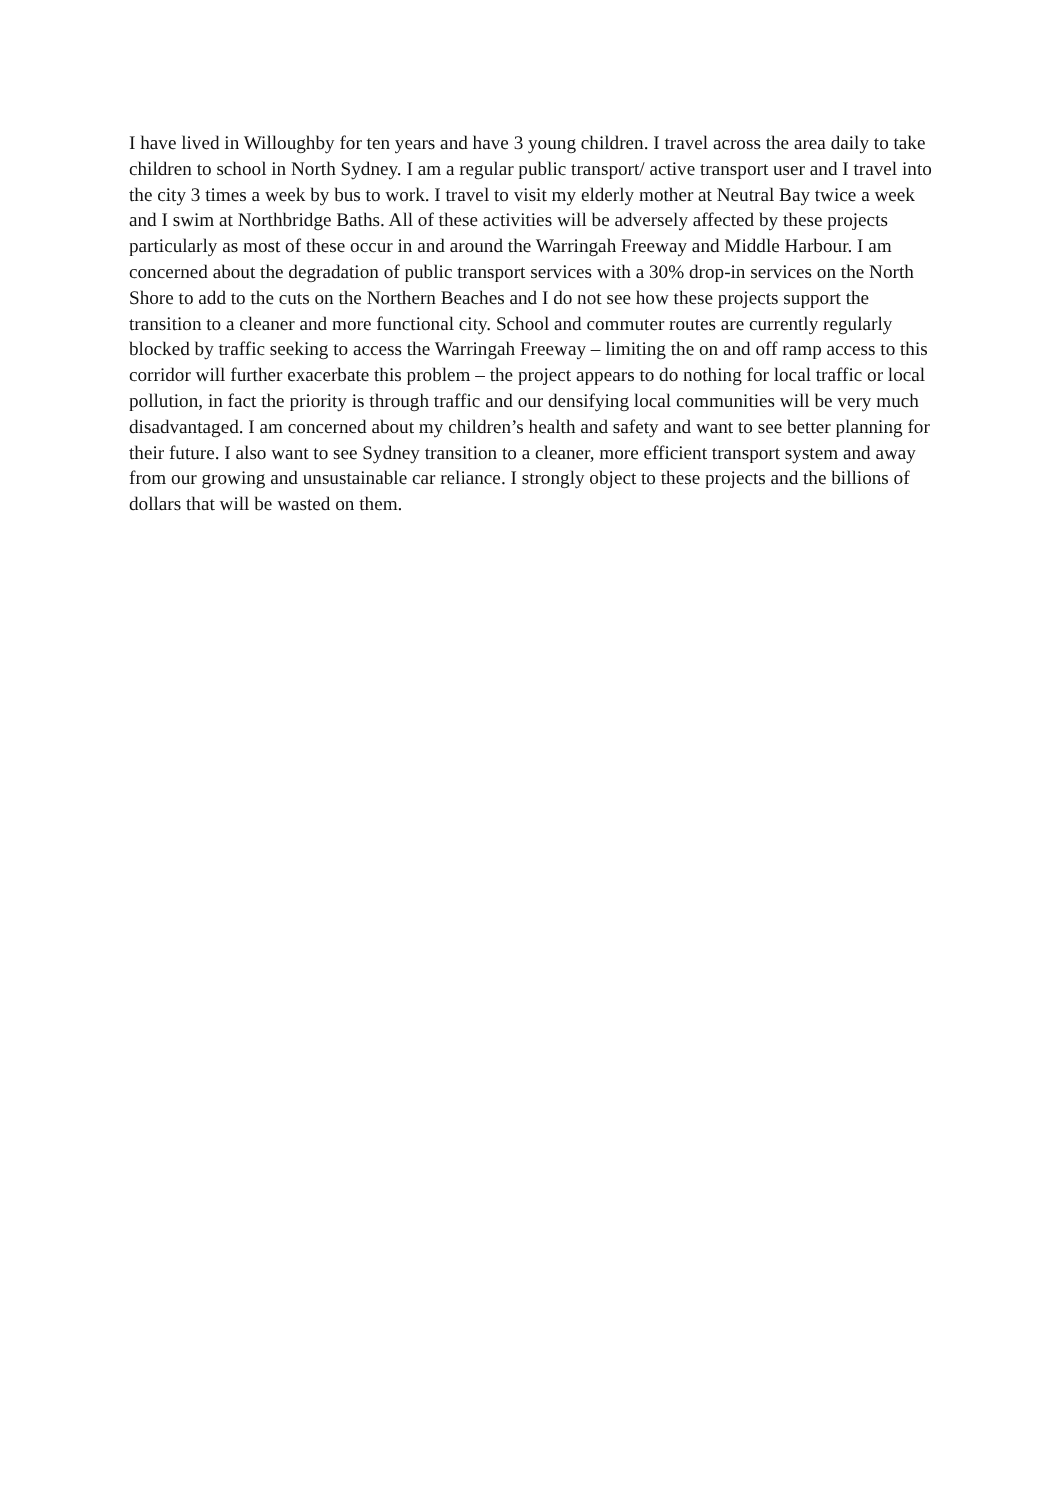I have lived in Willoughby for ten years and have 3 young children. I travel across the area daily to take children to school in North Sydney. I am a regular public transport/ active transport user and I travel into the city 3 times a week by bus to work. I travel to visit my elderly mother at Neutral Bay twice a week and I swim at Northbridge Baths. All of these activities will be adversely affected by these projects particularly as most of these occur in and around the Warringah Freeway and Middle Harbour. I am concerned about the degradation of public transport services with a 30% drop-in services on the North Shore to add to the cuts on the Northern Beaches and I do not see how these projects support the transition to a cleaner and more functional city. School and commuter routes are currently regularly blocked by traffic seeking to access the Warringah Freeway – limiting the on and off ramp access to this corridor will further exacerbate this problem – the project appears to do nothing for local traffic or local pollution, in fact the priority is through traffic and our densifying local communities will be very much disadvantaged. I am concerned about my children’s health and safety and want to see better planning for their future. I also want to see Sydney transition to a cleaner, more efficient transport system and away from our growing and unsustainable car reliance. I strongly object to these projects and the billions of dollars that will be wasted on them.